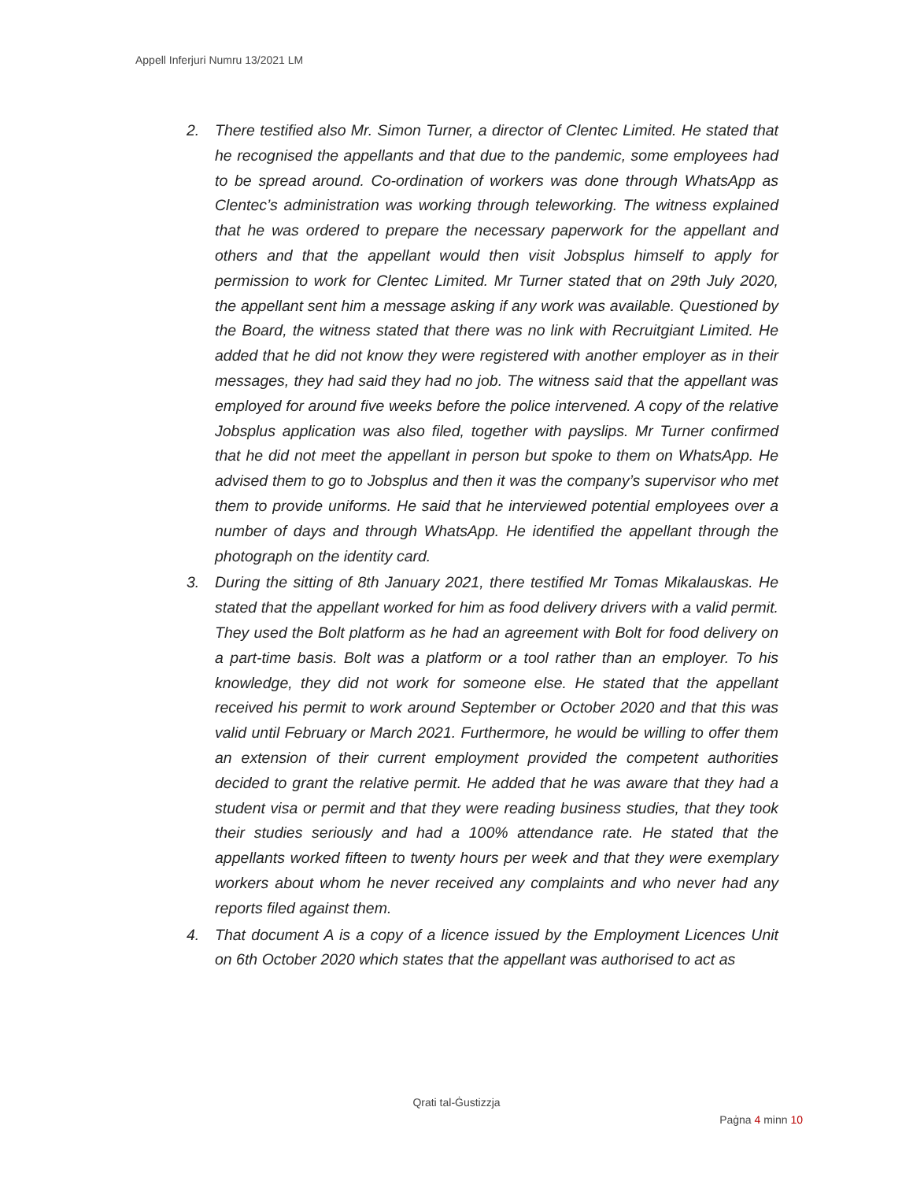Appell Inferjuri Numru 13/2021 LM
2. There testified also Mr. Simon Turner, a director of Clentec Limited. He stated that he recognised the appellants and that due to the pandemic, some employees had to be spread around. Co-ordination of workers was done through WhatsApp as Clentec’s administration was working through teleworking. The witness explained that he was ordered to prepare the necessary paperwork for the appellant and others and that the appellant would then visit Jobsplus himself to apply for permission to work for Clentec Limited. Mr Turner stated that on 29th July 2020, the appellant sent him a message asking if any work was available. Questioned by the Board, the witness stated that there was no link with Recruitgiant Limited. He added that he did not know they were registered with another employer as in their messages, they had said they had no job. The witness said that the appellant was employed for around five weeks before the police intervened. A copy of the relative Jobsplus application was also filed, together with payslips. Mr Turner confirmed that he did not meet the appellant in person but spoke to them on WhatsApp. He advised them to go to Jobsplus and then it was the company’s supervisor who met them to provide uniforms. He said that he interviewed potential employees over a number of days and through WhatsApp. He identified the appellant through the photograph on the identity card.
3. During the sitting of 8th January 2021, there testified Mr Tomas Mikalauskas. He stated that the appellant worked for him as food delivery drivers with a valid permit. They used the Bolt platform as he had an agreement with Bolt for food delivery on a part-time basis. Bolt was a platform or a tool rather than an employer. To his knowledge, they did not work for someone else. He stated that the appellant received his permit to work around September or October 2020 and that this was valid until February or March 2021. Furthermore, he would be willing to offer them an extension of their current employment provided the competent authorities decided to grant the relative permit. He added that he was aware that they had a student visa or permit and that they were reading business studies, that they took their studies seriously and had a 100% attendance rate. He stated that the appellants worked fifteen to twenty hours per week and that they were exemplary workers about whom he never received any complaints and who never had any reports filed against them.
4. That document A is a copy of a licence issued by the Employment Licences Unit on 6th October 2020 which states that the appellant was authorised to act as
Qrati tal-Ġustizzja
Paġna 4 minn 10